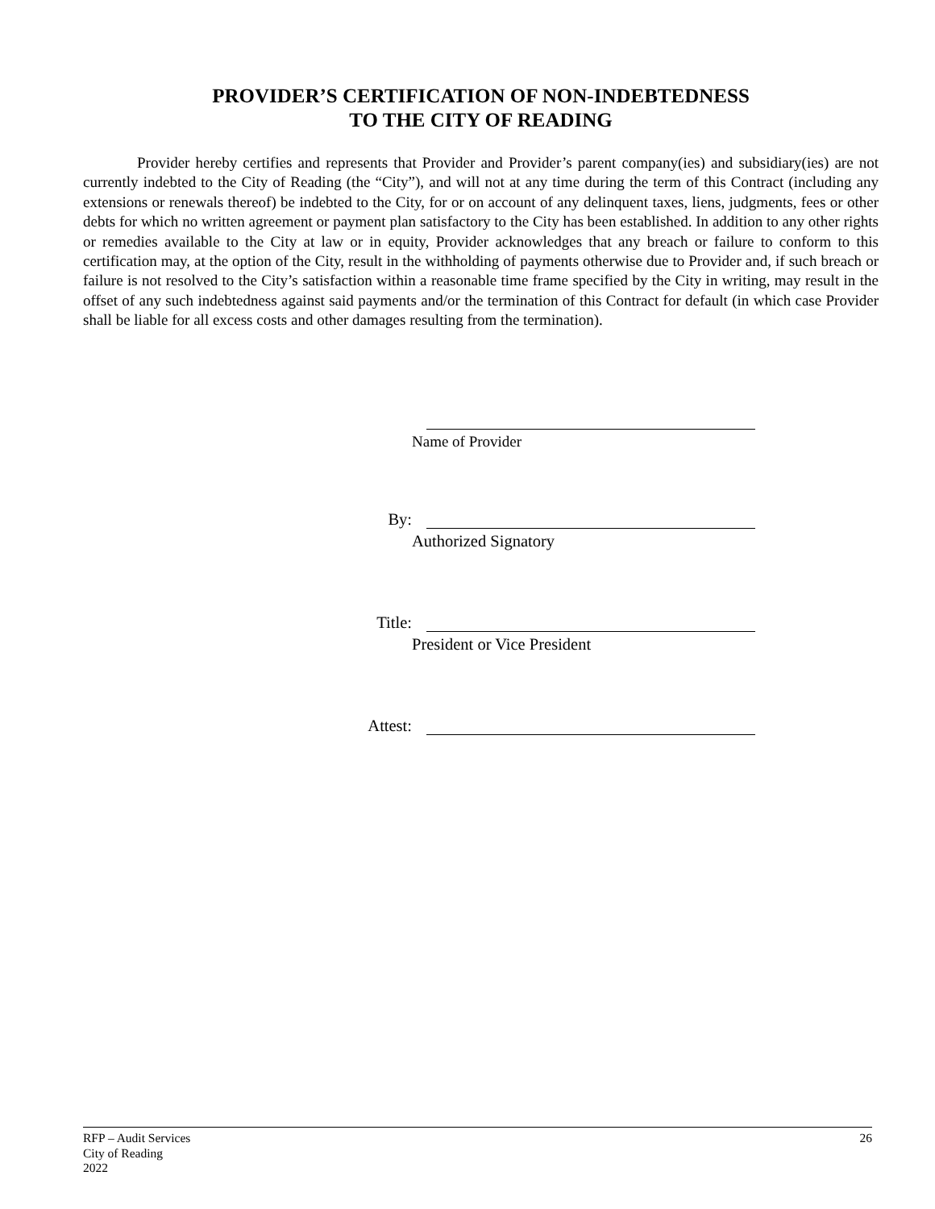PROVIDER’S CERTIFICATION OF NON-INDEBTEDNESS
TO THE CITY OF READING
Provider hereby certifies and represents that Provider and Provider’s parent company(ies) and subsidiary(ies) are not currently indebted to the City of Reading (the “City”), and will not at any time during the term of this Contract (including any extensions or renewals thereof) be indebted to the City, for or on account of any delinquent taxes, liens, judgments, fees or other debts for which no written agreement or payment plan satisfactory to the City has been established. In addition to any other rights or remedies available to the City at law or in equity, Provider acknowledges that any breach or failure to conform to this certification may, at the option of the City, result in the withholding of payments otherwise due to Provider and, if such breach or failure is not resolved to the City’s satisfaction within a reasonable time frame specified by the City in writing, may result in the offset of any such indebtedness against said payments and/or the termination of this Contract for default (in which case Provider shall be liable for all excess costs and other damages resulting from the termination).
Name of Provider
By:
Authorized Signatory
Title:
President or Vice President
Attest:
RFP – Audit Services
City of Reading
2022
26